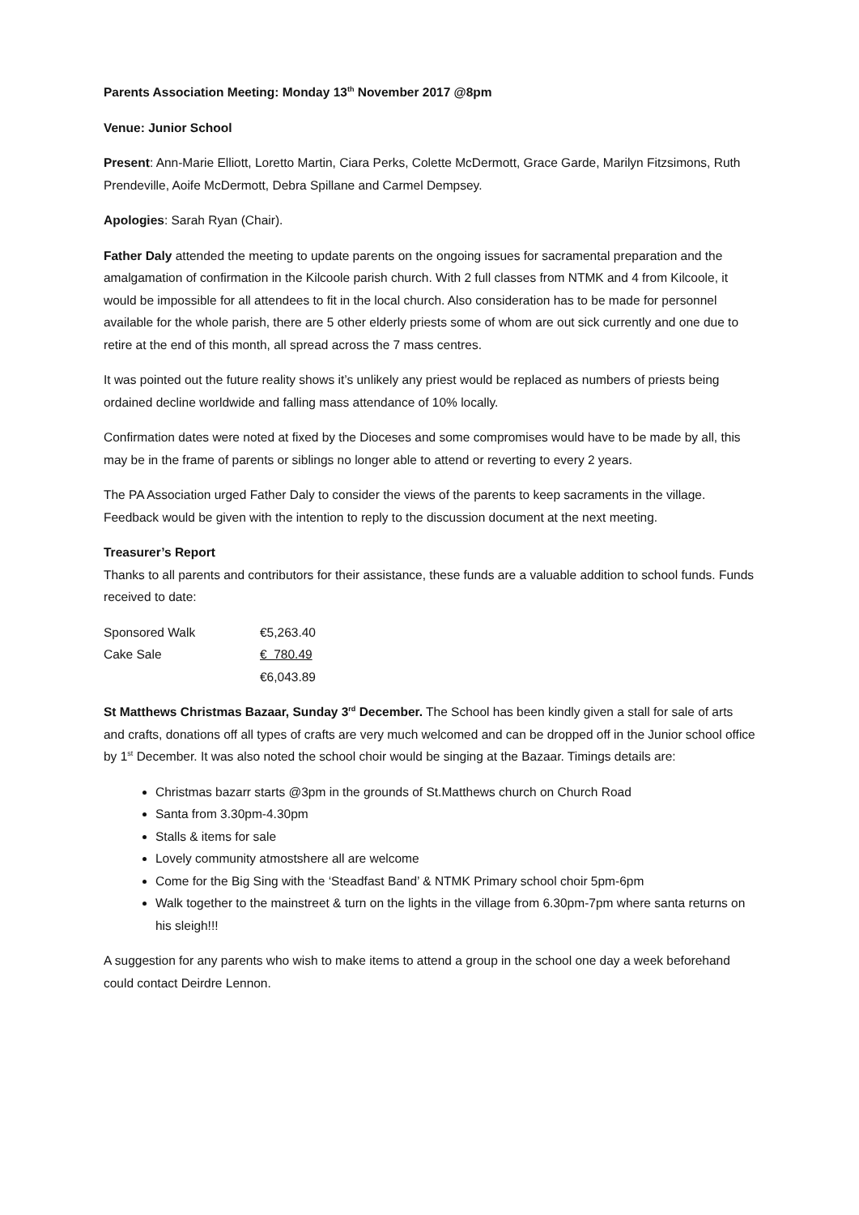Parents Association Meeting: Monday 13<sup>th</sup> November 2017 @8pm
Venue: Junior School
Present: Ann-Marie Elliott, Loretto Martin, Ciara Perks, Colette McDermott, Grace Garde, Marilyn Fitzsimons, Ruth Prendeville, Aoife McDermott, Debra Spillane and Carmel Dempsey.
Apologies: Sarah Ryan (Chair).
Father Daly attended the meeting to update parents on the ongoing issues for sacramental preparation and the amalgamation of confirmation in the Kilcoole parish church. With 2 full classes from NTMK and 4 from Kilcoole, it would be impossible for all attendees to fit in the local church. Also consideration has to be made for personnel available for the whole parish, there are 5 other elderly priests some of whom are out sick currently and one due to retire at the end of this month, all spread across the 7 mass centres.
It was pointed out the future reality shows it’s unlikely any priest would be replaced as numbers of priests being ordained decline worldwide and falling mass attendance of 10% locally.
Confirmation dates were noted at fixed by the Dioceses and some compromises would have to be made by all, this may be in the frame of parents or siblings no longer able to attend or reverting to every 2 years.
The PA Association urged Father Daly to consider the views of the parents to keep sacraments in the village. Feedback would be given with the intention to reply to the discussion document at the next meeting.
Treasurer’s Report
Thanks to all parents and contributors for their assistance, these funds are a valuable addition to school funds. Funds received to date:
| Sponsored Walk | €5,263.40 |
| Cake Sale | € 780.49 |
| | €6,043.89 |
St Matthews Christmas Bazaar, Sunday 3<sup>rd</sup> December. The School has been kindly given a stall for sale of arts and crafts, donations off all types of crafts are very much welcomed and can be dropped off in the Junior school office by 1<sup>st</sup> December. It was also noted the school choir would be singing at the Bazaar. Timings details are:
Christmas bazarr starts @3pm in the grounds of St.Matthews church on Church Road
Santa from 3.30pm-4.30pm
Stalls & items for sale
Lovely community atmostshere all are welcome
Come for the Big Sing with the ‘Steadfast Band’ & NTMK Primary school choir 5pm-6pm
Walk together to the mainstreet & turn on the lights in the village from 6.30pm-7pm where santa returns on his sleigh!!!
A suggestion for any parents who wish to make items to attend a group in the school one day a week beforehand could contact Deirdre Lennon.